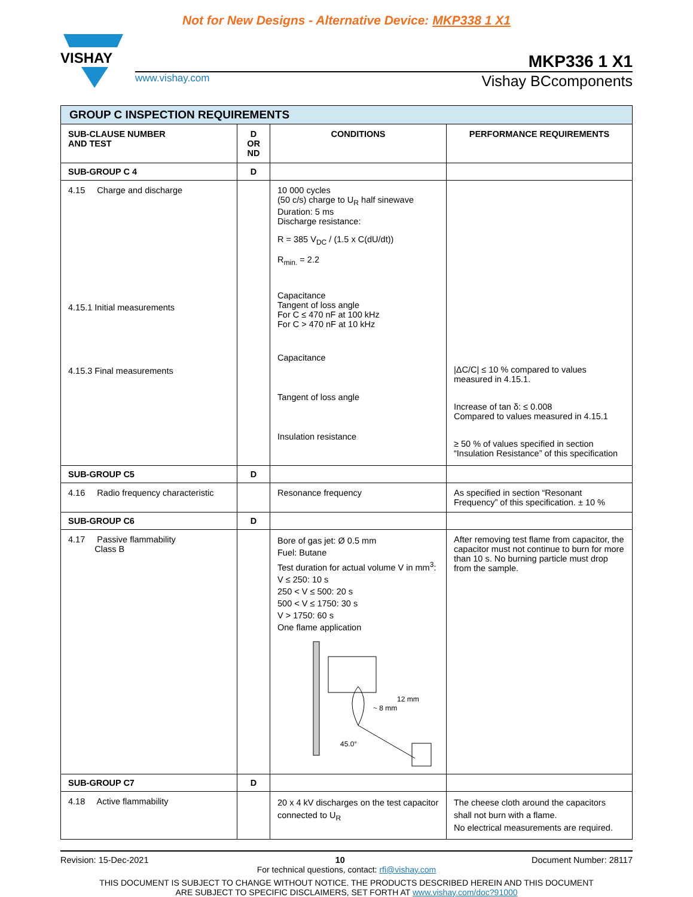Not for New Designs - Alternative Device: MKP338 1 X1
VISHAY
MKP336 1 X1
www.vishay.com Vishay BCcomponents
| GROUP C INSPECTION REQUIREMENTS | | | |
| SUB-CLAUSE NUMBER AND TEST | D OR ND | CONDITIONS | PERFORMANCE REQUIREMENTS |
| SUB-GROUP C 4 | D | | |
| 4.15 Charge and discharge 4.15.1 Initial measurements 4.15.3 Final measurements | | 10 000 cycles (50 c/s) charge to U<sub>R</sub> half sinewave Duration: 5 ms Discharge resistance: R = 385 V<sub>DC</sub> / (1.5 x C(dU/dt)) R<sub>min.</sub> = 2.2 Capacitance Tangent of loss angle For C ≤ 470 nF at 100 kHz For C > 470 nF at 10 kHz Capacitance Tangent of loss angle Insulation resistance | /ΔC/C/ ≤ 10 % compared to values measured in 4.15.1. Increase of tan δ: ≤ 0.008 Compared to values measured in 4.15.1 ≥ 50 % of values specified in section “Insulation Resistance” of this specification |
| SUB-GROUP C5 | D | | |
| 4.16 Radio frequency characteristic | | Resonance frequency | As specified in section “Resonant Frequency” of this specification. ± 10 % |
| SUB-GROUP C6 | D | | |
| 4.17 Passive flammability Class B | | Bore of gas jet: Ø 0.5 mm Fuel: Butane Test duration for actual volume V in mm<sup>3</sup>: V ≤ 250: 10 s 250 < V ≤ 500: 20 s 500 < V ≤ 1750: 30 s V > 1750: 60 s One flame application 12 mm ~ 8 mm 45.0° | After removing test flame from capacitor, the capacitor must not continue to burn for more than 10 s. No burning particle must drop from the sample. |
| SUB-GROUP C7 | D | | |
| 4.18 Active flammability | | 20 x 4 kV discharges on the test capacitor connected to U<sub>R</sub> | The cheese cloth around the capacitors shall not burn with a flame. No electrical measurements are required. |
Revision: 15-Dec-2021 10 Document Number: 28117
For technical questions, contact: rfi@vishay.com
THIS DOCUMENT IS SUBJECT TO CHANGE WITHOUT NOTICE. THE PRODUCTS DESCRIBED HEREIN AND THIS DOCUMENT
ARE SUBJECT TO SPECIFIC DISCLAIMERS, SET FORTH AT www.vishay.com/doc?91000